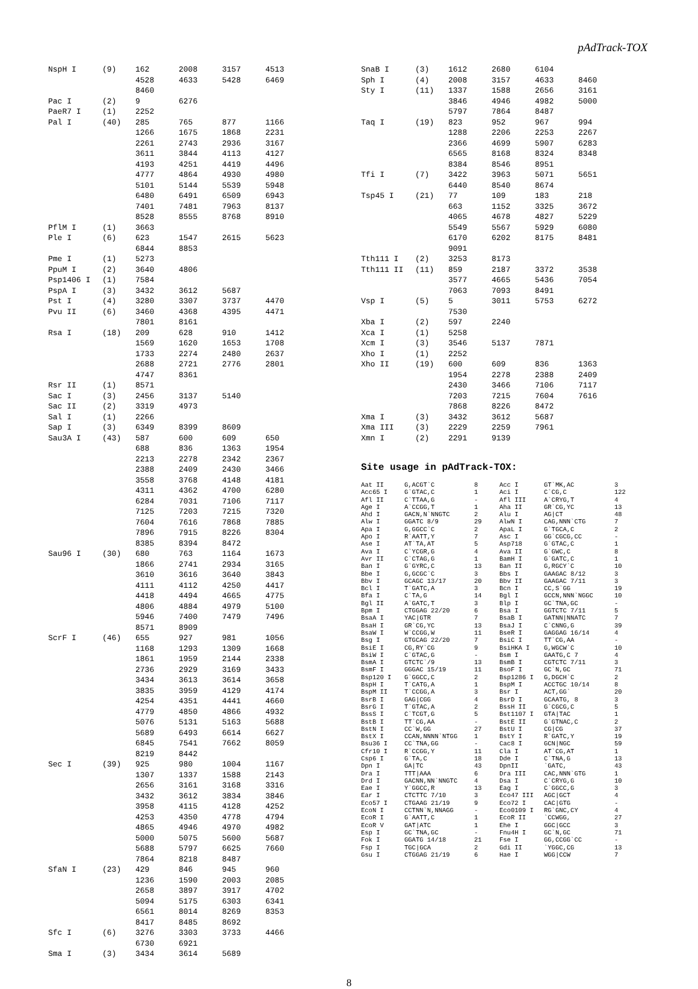pAdTrack-TOX
| NspH I | (9) | 162 | 2008 | 3157 | 4513 |
| | | 4528 | 4633 | 5428 | 6469 |
| | | 8460 | | | |
| Pac I | (2) | 9 | 6276 | | |
| PaeR7 I | (1) | 2252 | | | |
| Pal I | (40) | 285 | 765 | 877 | 1166 |
| | | 1266 | 1675 | 1868 | 2231 |
| | | 2261 | 2743 | 2936 | 3167 |
| | | 3611 | 3844 | 4113 | 4127 |
| | | 4193 | 4251 | 4419 | 4496 |
| | | 4777 | 4864 | 4930 | 4980 |
| | | 5101 | 5144 | 5539 | 5948 |
| | | 6480 | 6491 | 6509 | 6943 |
| | | 7401 | 7481 | 7963 | 8137 |
| | | 8528 | 8555 | 8768 | 8910 |
| PflM I | (1) | 3663 | | | |
| Ple I | (6) | 623 | 1547 | 2615 | 5623 |
| | | 6844 | 8853 | | |
| Pme I | (1) | 5273 | | | |
| PpuM I | (2) | 3640 | 4806 | | |
| Psp1406 I | (1) | 7584 | | | |
| PspA I | (3) | 3432 | 3612 | 5687 | |
| Pst I | (4) | 3280 | 3307 | 3737 | 4470 |
| Pvu II | (6) | 3460 | 4368 | 4395 | 4471 |
| | | 7801 | 8161 | | |
| Rsa I | (18) | 209 | 628 | 910 | 1412 |
| | | 1569 | 1620 | 1653 | 1708 |
| | | 1733 | 2274 | 2480 | 2637 |
| | | 2688 | 2721 | 2776 | 2801 |
| | | 4747 | 8361 | | |
| Rsr II | (1) | 8571 | | | |
| Sac I | (3) | 2456 | 3137 | 5140 | |
| Sac II | (2) | 3319 | 4973 | | |
| Sal I | (1) | 2266 | | | |
| Sap I | (3) | 6349 | 8399 | 8609 | |
| Sau3A I | (43) | 587 | 600 | 609 | 650 |
| | | 688 | 836 | 1363 | 1954 |
| | | 2213 | 2278 | 2342 | 2367 |
| | | 2388 | 2409 | 2430 | 3466 |
| | | 3558 | 3768 | 4148 | 4181 |
| | | 4311 | 4362 | 4700 | 6280 |
| | | 6284 | 7031 | 7106 | 7117 |
| | | 7125 | 7203 | 7215 | 7320 |
| | | 7604 | 7616 | 7868 | 7885 |
| | | 7896 | 7915 | 8226 | 8304 |
| | | 8385 | 8394 | 8472 | |
| Sau96 I | (30) | 680 | 763 | 1164 | 1673 |
| | | 1866 | 2741 | 2934 | 3165 |
| | | 3610 | 3616 | 3640 | 3843 |
| | | 4111 | 4112 | 4250 | 4417 |
| | | 4418 | 4494 | 4665 | 4775 |
| | | 4806 | 4884 | 4979 | 5100 |
| | | 5946 | 7400 | 7479 | 7496 |
| | | 8571 | 8909 | | |
| ScrF I | (46) | 655 | 927 | 981 | 1056 |
| | | 1168 | 1293 | 1309 | 1668 |
| | | 1861 | 1959 | 2144 | 2338 |
| | | 2736 | 2929 | 3169 | 3433 |
| | | 3434 | 3613 | 3614 | 3658 |
| | | 3835 | 3959 | 4129 | 4174 |
| | | 4254 | 4351 | 4441 | 4660 |
| | | 4779 | 4850 | 4866 | 4932 |
| | | 5076 | 5131 | 5163 | 5688 |
| | | 5689 | 6493 | 6614 | 6627 |
| | | 6845 | 7541 | 7662 | 8059 |
| | | 8219 | 8442 | | |
| Sec I | (39) | 925 | 980 | 1004 | 1167 |
| | | 1307 | 1337 | 1588 | 2143 |
| | | 2656 | 3161 | 3168 | 3316 |
| | | 3432 | 3612 | 3834 | 3846 |
| | | 3958 | 4115 | 4128 | 4252 |
| | | 4253 | 4350 | 4778 | 4794 |
| | | 4865 | 4946 | 4970 | 4982 |
| | | 5000 | 5075 | 5600 | 5687 |
| | | 5688 | 5797 | 6625 | 7660 |
| | | 7864 | 8218 | 8487 | |
| SfaN I | (23) | 429 | 846 | 945 | 960 |
| | | 1236 | 1590 | 2003 | 2085 |
| | | 2658 | 3897 | 3917 | 4702 |
| | | 5094 | 5175 | 6303 | 6341 |
| | | 6561 | 8014 | 8269 | 8353 |
| | | 8417 | 8485 | 8692 | |
| Sfc I | (6) | 3276 | 3303 | 3733 | 4466 |
| | | 6730 | 6921 | | |
| Sma I | (3) | 3434 | 3614 | 5689 | |
| SnaB I | (3) | 1612 | 2680 | 6104 | |
| Sph I | (4) | 2008 | 3157 | 4633 | 8460 |
| Sty I | (11) | 1337 | 1588 | 2656 | 3161 |
| | | 3846 | 4946 | 4982 | 5000 |
| | | 5797 | 7864 | 8487 | |
| Taq I | (19) | 823 | 952 | 967 | 994 |
| | | 1288 | 2206 | 2253 | 2267 |
| | | 2366 | 4699 | 5907 | 6283 |
| | | 6565 | 8168 | 8324 | 8348 |
| | | 8384 | 8546 | 8951 | |
| Tfi I | (7) | 3422 | 3963 | 5071 | 5651 |
| | | 6440 | 8540 | 8674 | |
| Tsp45 I | (21) | 77 | 109 | 183 | 218 |
| | | 663 | 1152 | 3325 | 3672 |
| | | 4065 | 4678 | 4827 | 5229 |
| | | 5549 | 5567 | 5929 | 6080 |
| | | 6170 | 6202 | 8175 | 8481 |
| | | 9091 | | | |
| Tth111 I | (2) | 3253 | 8173 | | |
| Tth111 II | (11) | 859 | 2187 | 3372 | 3538 |
| | | 3577 | 4665 | 5436 | 7054 |
| | | 7063 | 7093 | 8491 | |
| Vsp I | (5) | 5 | 3011 | 5753 | 6272 |
| | | 7530 | | | |
| Xba I | (2) | 597 | 2240 | | |
| Xca I | (1) | 5258 | | | |
| Xcm I | (3) | 3546 | 5137 | 7871 | |
| Xho I | (1) | 2252 | | | |
| Xho II | (19) | 600 | 609 | 836 | 1363 |
| | | 1954 | 2278 | 2388 | 2409 |
| | | 2430 | 3466 | 7106 | 7117 |
| | | 7203 | 7215 | 7604 | 7616 |
| | | 7868 | 8226 | 8472 | |
| Xma I | (3) | 3432 | 3612 | 5687 | |
| Xma III | (3) | 2229 | 2259 | 7961 | |
| Xmn I | (2) | 2291 | 9139 | | |
Site usage in pAdTrack-TOX:
| Aat II | G,ACGT`C | 8 | Acc I | GT`MK,AC | 3 |
| Acc65 I | G`GTAC,C | 1 | Aci I | C`CG,C | 122 |
| Afl II | C`TTAA,G | - | Afl III | A`CRYG,T | 4 |
| Age I | A`CCGG,T | 1 | Aha II | GR`CG,YC | 13 |
| Ahd I | GACN,N`NNGTC | 2 | Alu I | AG/CT | 48 |
| Alw I | GGATC 8/9 | 29 | AlwN I | CAG,NNN`CTG | 7 |
| Apa I | G,GGCC`C | 2 | ApaL I | G`TGCA,C | 2 |
| Apo I | R`AATT,Y | 7 | Asc I | GG`CGCG,CC | - |
| Ase I | AT`TA,AT | 5 | Asp718 | G`GTAC,C | 1 |
| Ava I | C`YCGR,G | 4 | Ava II | G`GWC,C | 8 |
| Avr II | C`CTAG,G | 1 | BamH I | G`GATC,C | 1 |
| Ban I | G`GYRC,C | 13 | Ban II | G,RGCY`C | 10 |
| Bbe I | G,GCGC`C | 3 | Bbs I | GAAGAC 8/12 | 3 |
| Bbv I | GCAGC 13/17 | 20 | Bbv II | GAAGAC 7/11 | 3 |
| Bcl I | T`GATC,A | 3 | Bcn I | CC,S`GG | 19 |
| Bfa I | C`TA,G | 14 | Bgl I | GCCN,NNN`NGGC | 10 |
| Bgl II | A`GATC,T | 3 | Blp I | GC`TNA,GC | - |
| Bpm I | CTGGAG 22/20 | 6 | Bsa I | GGTCTC 7/11 | 5 |
| BsaA I | YAC/GTR | 7 | BsaB I | GATNN/NNATC | 7 |
| BsaH I | GR`CG,YC | 13 | BsaJ I | C`CNNG,G | 39 |
| BsaW I | W`CCGG,W | 11 | BseR I | GAGGAG 16/14 | 4 |
| Bsg I | GTGCAG 22/20 | 7 | BsiC I | TT`CG,AA | - |
| BsiE I | CG,RY`CG | 9 | BsiHKA I | G,WGCW`C | 10 |
| BsiW I | C`GTAC,G | - | Bsm I | GAATG,C 7 | 4 |
| BsmA I | GTCTC`/9 | 13 | BsmB I | CGTCTC 7/11 | 3 |
| BsmF I | GGGAC 15/19 | 11 | BsoF I | GC`N,GC | 71 |
| Bsp120 I | G`GGCC,C | 2 | Bsp1286 I | G,DGCH`C | 2 |
| BspH I | T`CATG,A | 1 | BspM I | ACCTGC 10/14 | 8 |
| BspM II | T`CCGG,A | 3 | Bsr I | ACT,GG` | 20 |
| BsrB I | GAG/CGG | 4 | BsrD I | GCAATG, 8 | 3 |
| BsrG I | T`GTAC,A | 2 | BssH II | G`CGCG,C | 5 |
| BssS I | C`TCGT,G | 5 | Bst1107 I | GTA/TAC | 1 |
| BstB I | TT`CG,AA | - | BstE II | G`GTNAC,C | 2 |
| BstN I | CC`W,GG | 27 | BstU I | CG/CG | 37 |
| BstX I | CCAN,NNNN`NTGG | 1 | BstY I | R`GATC,Y | 19 |
| Bsu36 I | CC`TNA,GG | - | Cac8 I | GCN/NGC | 59 |
| Cfr10 I | R`CCGG,Y | 11 | Cla I | AT`CG,AT | 1 |
| Csp6 I | G`TA,C | 18 | Dde I | C`TNA,G | 13 |
| Dpn I | GA/TC | 43 | DpnII | `GATC, | 43 |
| Dra I | TTT/AAA | 6 | Dra III | CAC,NNN`GTG | 1 |
| Drd I | GACNN,NN`NNGTC | 4 | Dsa I | C`CRYG,G | 10 |
| Eae I | Y`GGCC,R | 13 | Eag I | C`GGCC,G | 3 |
| Ear I | CTCTTC 7/10 | 3 | Eco47 III | AGC/GCT | 4 |
| Eco57 I | CTGAAG 21/19 | 9 | Eco72 I | CAC/GTG | - |
| EcoN I | CCTNN`N,NNAGG | - | Eco0109 I | RG`GNC,CY | 4 |
| EcoR I | G`AATT,C | 1 | EcoR II | `CCWGG, | 27 |
| EcoR V | GAT/ATC | 1 | Ehe I | GGC/GCC | 3 |
| Esp I | GC`TNA,GC | - | Fnu4H I | GC`N,GC | 71 |
| Fok I | GGATG 14/18 | 21 | Fse I | GG,CCGG`CC | - |
| Fsp I | TGC/GCA | 2 | Gdi II | `YGGC,CG | 13 |
| Gsu I | CTGGAG 21/19 | 6 | Hae I | WGG/CCW | 7 |
8